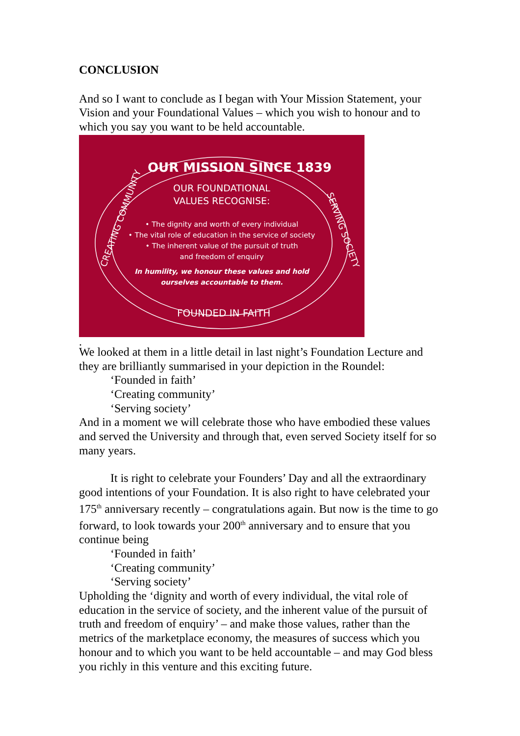CONCLUSION
And so I want to conclude as I began with Your Mission Statement, your Vision and your Foundational Values – which you wish to honour and to which you say you want to be held accountable.
OUR MISSION SINCE 1839
FOUNDED IN FAITH
CREATING COMMUNITY
SERVING SOCIETY
OUR FOUNDATIONAL
VALUES RECOGNISE:
• The dignity and worth of every individual
• The vital role of education in the service of society
• The inherent value of the pursuit of truth
and freedom of enquiry
In humility, we honour these values and hold ourselves accountable to them.
.
We looked at them in a little detail in last night’s Foundation Lecture and they are brilliantly summarised in your depiction in the Roundel:
‘Founded in faith’
‘Creating community’
‘Serving society’
And in a moment we will celebrate those who have embodied these values and served the University and through that, even served Society itself for so many years.
It is right to celebrate your Founders’ Day and all the extraordinary good intentions of your Foundation. It is also right to have celebrated your 175<sup>th</sup> anniversary recently – congratulations again. But now is the time to go forward, to look towards your 200<sup>th</sup> anniversary and to ensure that you continue being
‘Founded in faith’
‘Creating community’
‘Serving society’
Upholding the ‘dignity and worth of every individual, the vital role of education in the service of society, and the inherent value of the pursuit of truth and freedom of enquiry’ – and make those values, rather than the metrics of the marketplace economy, the measures of success which you honour and to which you want to be held accountable – and may God bless you richly in this venture and this exciting future.